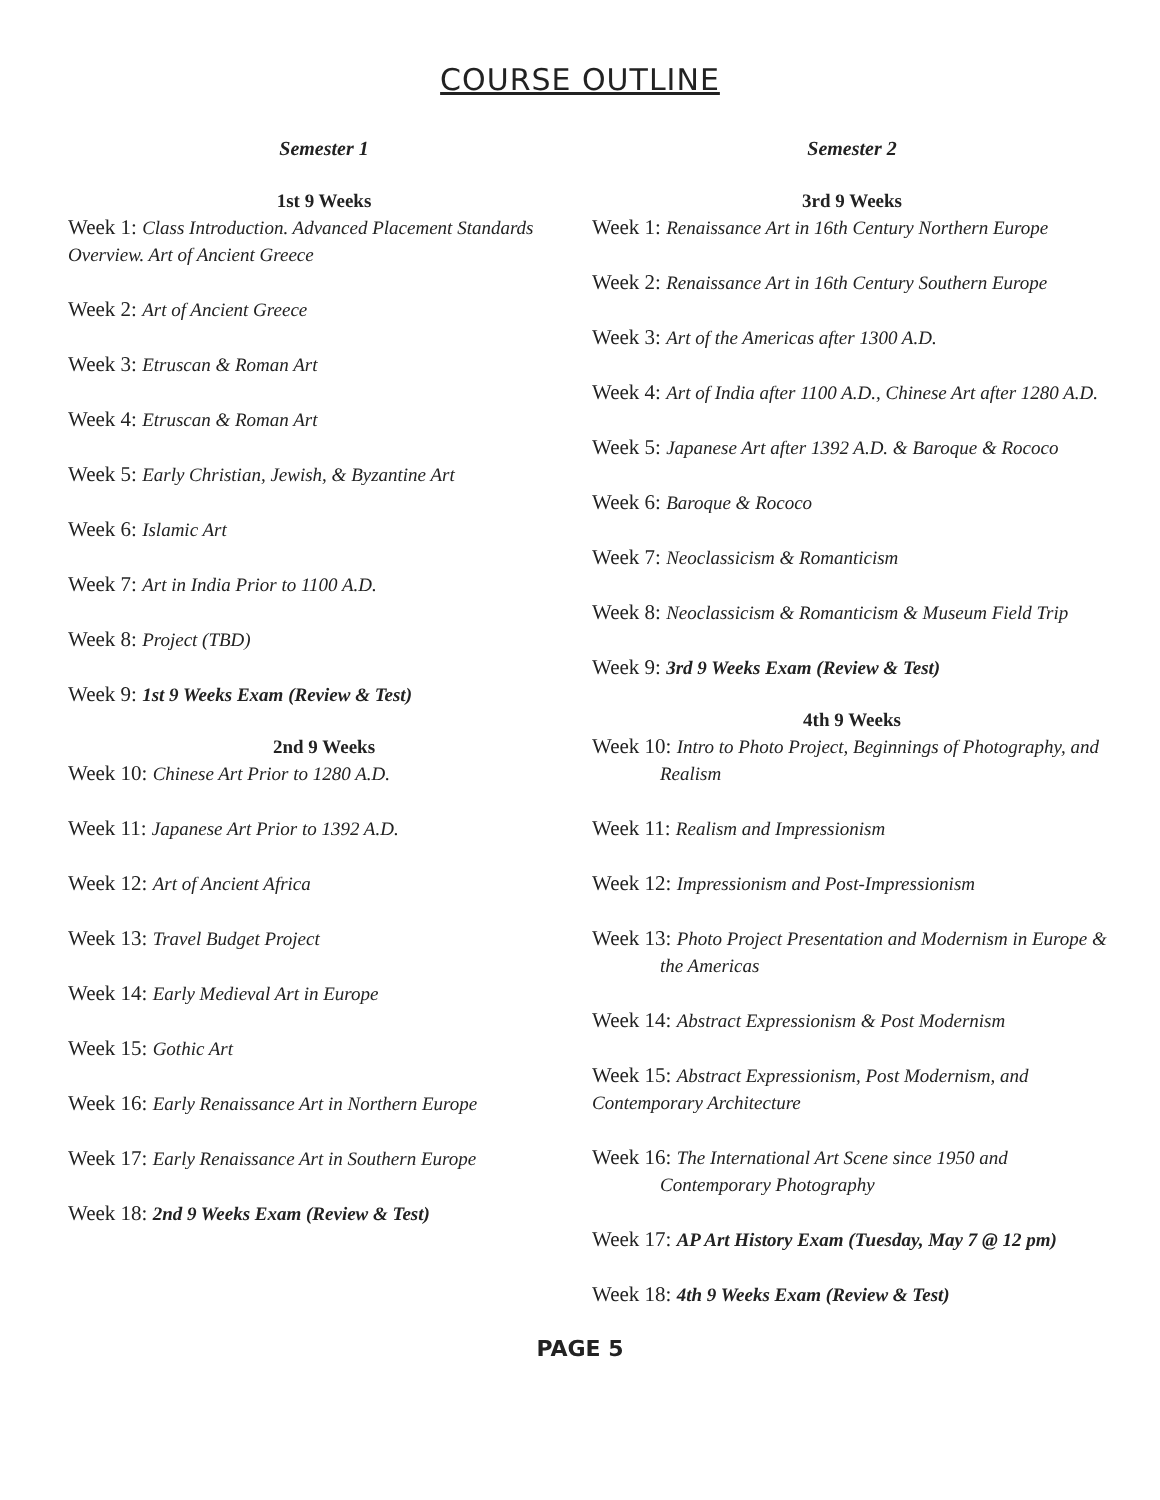COURSE OUTLINE
Semester 1
1st 9 Weeks
Week 1: Class Introduction. Advanced Placement Standards Overview. Art of Ancient Greece
Week 2: Art of Ancient Greece
Week 3: Etruscan & Roman Art
Week 4: Etruscan & Roman Art
Week 5: Early Christian, Jewish, & Byzantine Art
Week 6: Islamic Art
Week 7: Art in India Prior to 1100 A.D.
Week 8: Project (TBD)
Week 9: 1st 9 Weeks Exam (Review & Test)
2nd 9 Weeks
Week 10: Chinese Art Prior to 1280 A.D.
Week 11: Japanese Art Prior to 1392 A.D.
Week 12: Art of Ancient Africa
Week 13: Travel Budget Project
Week 14: Early Medieval Art in Europe
Week 15: Gothic Art
Week 16: Early Renaissance Art in Northern Europe
Week 17: Early Renaissance Art in Southern Europe
Week 18: 2nd 9 Weeks Exam (Review & Test)
Semester 2
3rd 9 Weeks
Week 1: Renaissance Art in 16th Century Northern Europe
Week 2: Renaissance Art in 16th Century Southern Europe
Week 3: Art of the Americas after 1300 A.D.
Week 4: Art of India after 1100 A.D., Chinese Art after 1280 A.D.
Week 5: Japanese Art after 1392 A.D. & Baroque & Rococo
Week 6: Baroque & Rococo
Week 7: Neoclassicism & Romanticism
Week 8: Neoclassicism & Romanticism & Museum Field Trip
Week 9: 3rd 9 Weeks Exam (Review & Test)
4th 9 Weeks
Week 10: Intro to Photo Project, Beginnings of Photography, and Realism
Week 11: Realism and Impressionism
Week 12: Impressionism and Post-Impressionism
Week 13: Photo Project Presentation and Modernism in Europe & the Americas
Week 14: Abstract Expressionism & Post Modernism
Week 15: Abstract Expressionism, Post Modernism, and Contemporary Architecture
Week 16: The International Art Scene since 1950 and Contemporary Photography
Week 17: AP Art History Exam (Tuesday, May 7 @ 12 pm)
Week 18: 4th 9 Weeks Exam (Review & Test)
PAGE 5